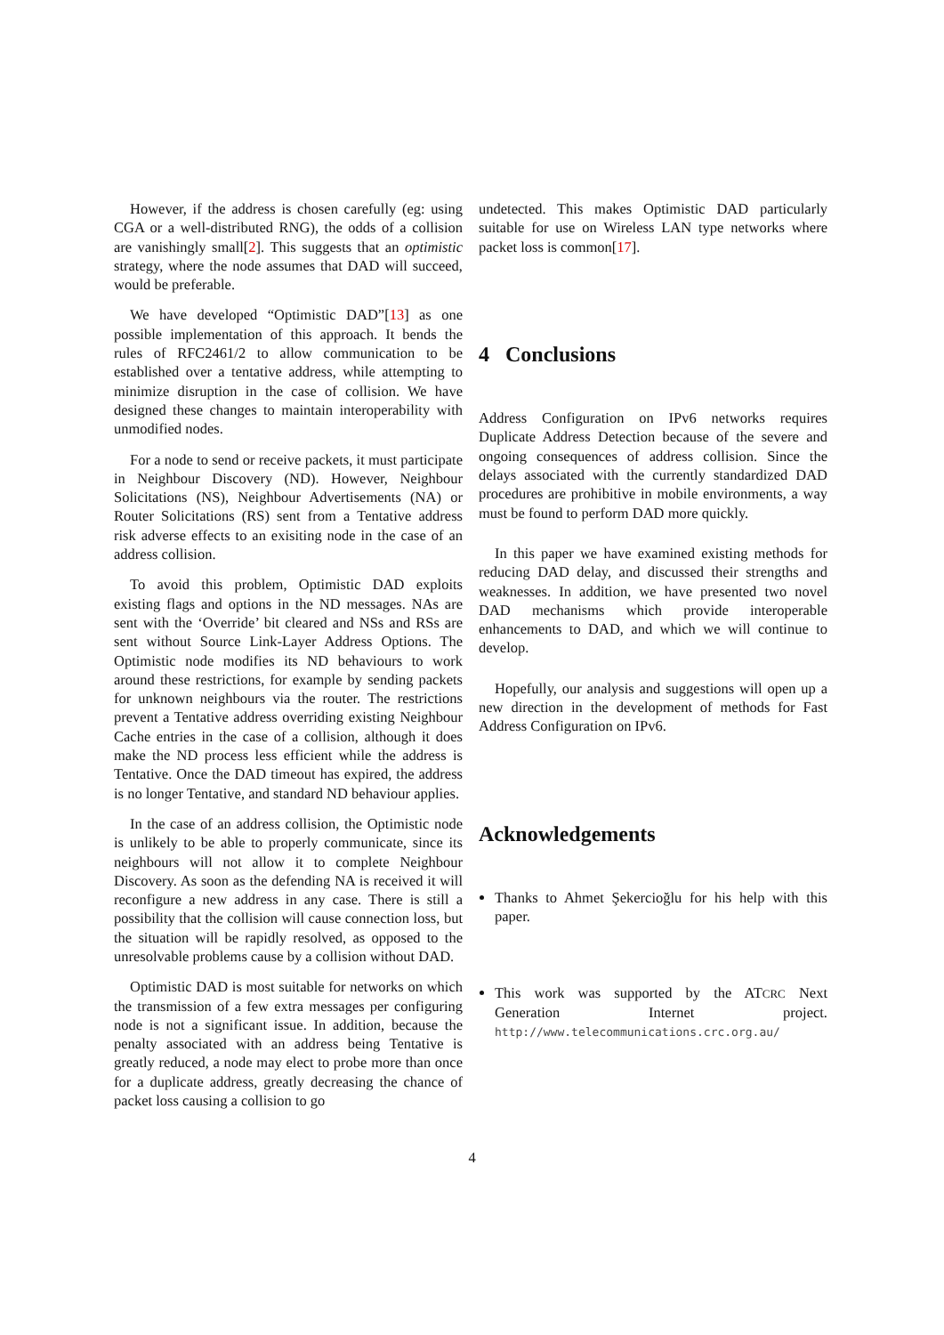However, if the address is chosen carefully (eg: using CGA or a well-distributed RNG), the odds of a collision are vanishingly small[2]. This suggests that an optimistic strategy, where the node assumes that DAD will succeed, would be preferable.
We have developed “Optimistic DAD”[13] as one possible implementation of this approach. It bends the rules of RFC2461/2 to allow communication to be established over a tentative address, while attempting to minimize disruption in the case of collision. We have designed these changes to maintain interoperability with unmodified nodes.
For a node to send or receive packets, it must participate in Neighbour Discovery (ND). However, Neighbour Solicitations (NS), Neighbour Advertisements (NA) or Router Solicitations (RS) sent from a Tentative address risk adverse effects to an exisiting node in the case of an address collision.
To avoid this problem, Optimistic DAD exploits existing flags and options in the ND messages. NAs are sent with the ‘Override’ bit cleared and NSs and RSs are sent without Source Link-Layer Address Options. The Optimistic node modifies its ND behaviours to work around these restrictions, for example by sending packets for unknown neighbours via the router. The restrictions prevent a Tentative address overriding existing Neighbour Cache entries in the case of a collision, although it does make the ND process less efficient while the address is Tentative. Once the DAD timeout has expired, the address is no longer Tentative, and standard ND behaviour applies.
In the case of an address collision, the Optimistic node is unlikely to be able to properly communicate, since its neighbours will not allow it to complete Neighbour Discovery. As soon as the defending NA is received it will reconfigure a new address in any case. There is still a possibility that the collision will cause connection loss, but the situation will be rapidly resolved, as opposed to the unresolvable problems cause by a collision without DAD.
Optimistic DAD is most suitable for networks on which the transmission of a few extra messages per configuring node is not a significant issue. In addition, because the penalty associated with an address being Tentative is greatly reduced, a node may elect to probe more than once for a duplicate address, greatly decreasing the chance of packet loss causing a collision to go
undetected. This makes Optimistic DAD particularly suitable for use on Wireless LAN type networks where packet loss is common[17].
4 Conclusions
Address Configuration on IPv6 networks requires Duplicate Address Detection because of the severe and ongoing consequences of address collision. Since the delays associated with the currently standardized DAD procedures are prohibitive in mobile environments, a way must be found to perform DAD more quickly.
In this paper we have examined existing methods for reducing DAD delay, and discussed their strengths and weaknesses. In addition, we have presented two novel DAD mechanisms which provide interoperable enhancements to DAD, and which we will continue to develop.
Hopefully, our analysis and suggestions will open up a new direction in the development of methods for Fast Address Configuration on IPv6.
Acknowledgements
Thanks to Ahmet Şekercioğlu for his help with this paper.
This work was supported by the ATCRC Next Generation Internet project. http://www.telecommunications.crc.org.au/
4